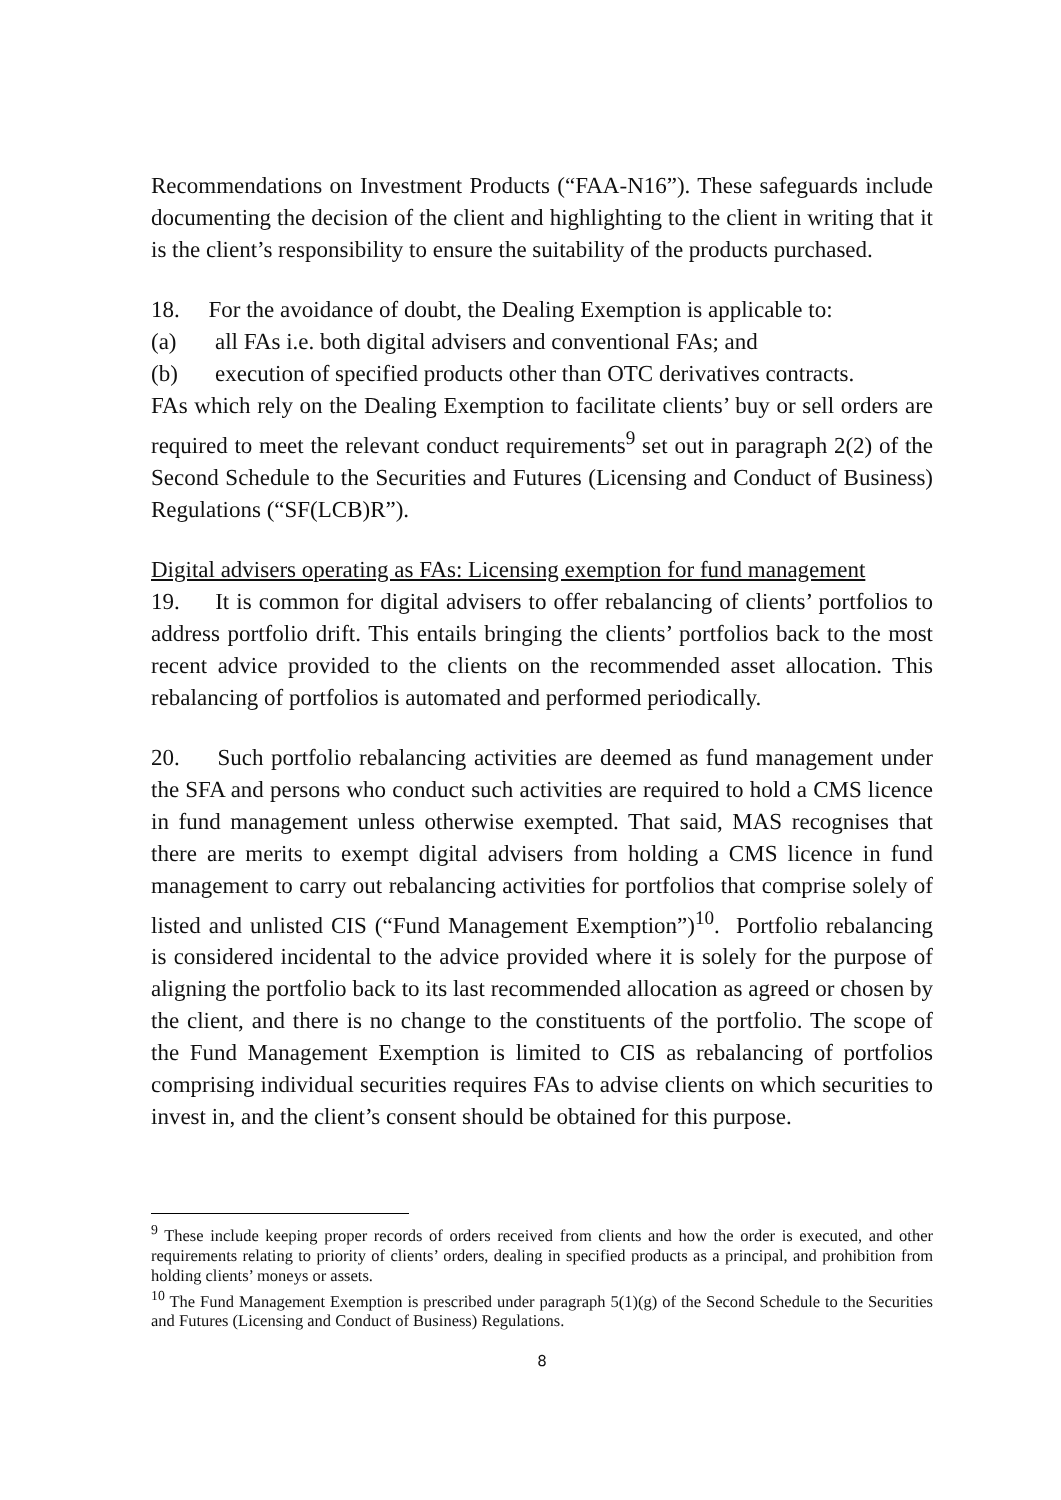Recommendations on Investment Products (“FAA-N16”). These safeguards include documenting the decision of the client and highlighting to the client in writing that it is the client’s responsibility to ensure the suitability of the products purchased.
18. For the avoidance of doubt, the Dealing Exemption is applicable to:
(a) all FAs i.e. both digital advisers and conventional FAs; and
(b) execution of specified products other than OTC derivatives contracts.
FAs which rely on the Dealing Exemption to facilitate clients’ buy or sell orders are required to meet the relevant conduct requirements<sup>9</sup> set out in paragraph 2(2) of the Second Schedule to the Securities and Futures (Licensing and Conduct of Business) Regulations (“SF(LCB)R”).
Digital advisers operating as FAs: Licensing exemption for fund management
19. It is common for digital advisers to offer rebalancing of clients’ portfolios to address portfolio drift. This entails bringing the clients’ portfolios back to the most recent advice provided to the clients on the recommended asset allocation. This rebalancing of portfolios is automated and performed periodically.
20. Such portfolio rebalancing activities are deemed as fund management under the SFA and persons who conduct such activities are required to hold a CMS licence in fund management unless otherwise exempted. That said, MAS recognises that there are merits to exempt digital advisers from holding a CMS licence in fund management to carry out rebalancing activities for portfolios that comprise solely of listed and unlisted CIS (“Fund Management Exemption”)<sup>10</sup>. Portfolio rebalancing is considered incidental to the advice provided where it is solely for the purpose of aligning the portfolio back to its last recommended allocation as agreed or chosen by the client, and there is no change to the constituents of the portfolio. The scope of the Fund Management Exemption is limited to CIS as rebalancing of portfolios comprising individual securities requires FAs to advise clients on which securities to invest in, and the client’s consent should be obtained for this purpose.
<sup>9</sup> These include keeping proper records of orders received from clients and how the order is executed, and other requirements relating to priority of clients’ orders, dealing in specified products as a principal, and prohibition from holding clients’ moneys or assets.
<sup>10</sup> The Fund Management Exemption is prescribed under paragraph 5(1)(g) of the Second Schedule to the Securities and Futures (Licensing and Conduct of Business) Regulations.
8